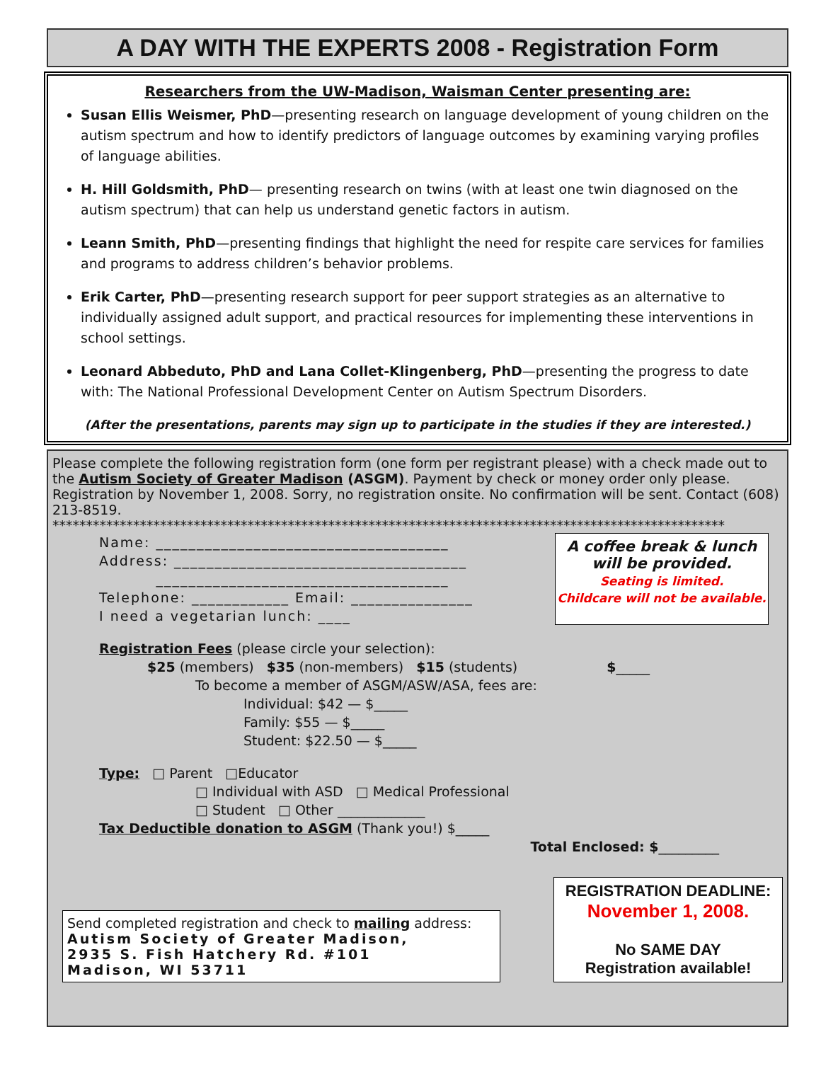A DAY WITH THE EXPERTS 2008 - Registration Form
Researchers from the UW-Madison, Waisman Center presenting are:
Susan Ellis Weismer, PhD—presenting research on language development of young children on the autism spectrum and how to identify predictors of language outcomes by examining varying profiles of language abilities.
H. Hill Goldsmith, PhD— presenting research on twins (with at least one twin diagnosed on the autism spectrum) that can help us understand genetic factors in autism.
Leann Smith, PhD—presenting findings that highlight the need for respite care services for families and programs to address children’s behavior problems.
Erik Carter, PhD—presenting research support for peer support strategies as an alternative to individually assigned adult support, and practical resources for implementing these interventions in school settings.
Leonard Abbeduto, PhD and Lana Collet-Klingenberg, PhD—presenting the progress to date with: The National Professional Development Center on Autism Spectrum Disorders.
(After the presentations, parents may sign up to participate in the studies if they are interested.)
Please complete the following registration form (one form per registrant please) with a check made out to the Autism Society of Greater Madison (ASGM). Payment by check or money order only please. Registration by November 1, 2008. Sorry, no registration onsite. No confirmation will be sent. Contact (608) 213-8519.
****************************************************************************************************
Name: ____________________________________
Address: ____________________________________
____________________________________
Telephone: ____________ Email: _______________
I need a vegetarian lunch: ____
A coffee break & lunch will be provided.
Seating is limited.
Childcare will not be available.
Registration Fees (please circle your selection):
$25 (members) $35 (non-members) $15 (students) $_____
To become a member of ASGM/ASW/ASA, fees are:
Individual: $42 — $_____
Family: $55 — $_____
Student: $22.50 — $_____
Type: □ Parent □Educator
□ Individual with ASD □ Medical Professional
□ Student □ Other _____________
Tax Deductible donation to ASGM (Thank you!) $_____
Total Enclosed: $_________
Send completed registration and check to mailing address:
Autism Society of Greater Madison,
2935 S. Fish Hatchery Rd. #101
Madison, WI 53711
REGISTRATION DEADLINE:
November 1, 2008.
No SAME DAY
Registration available!